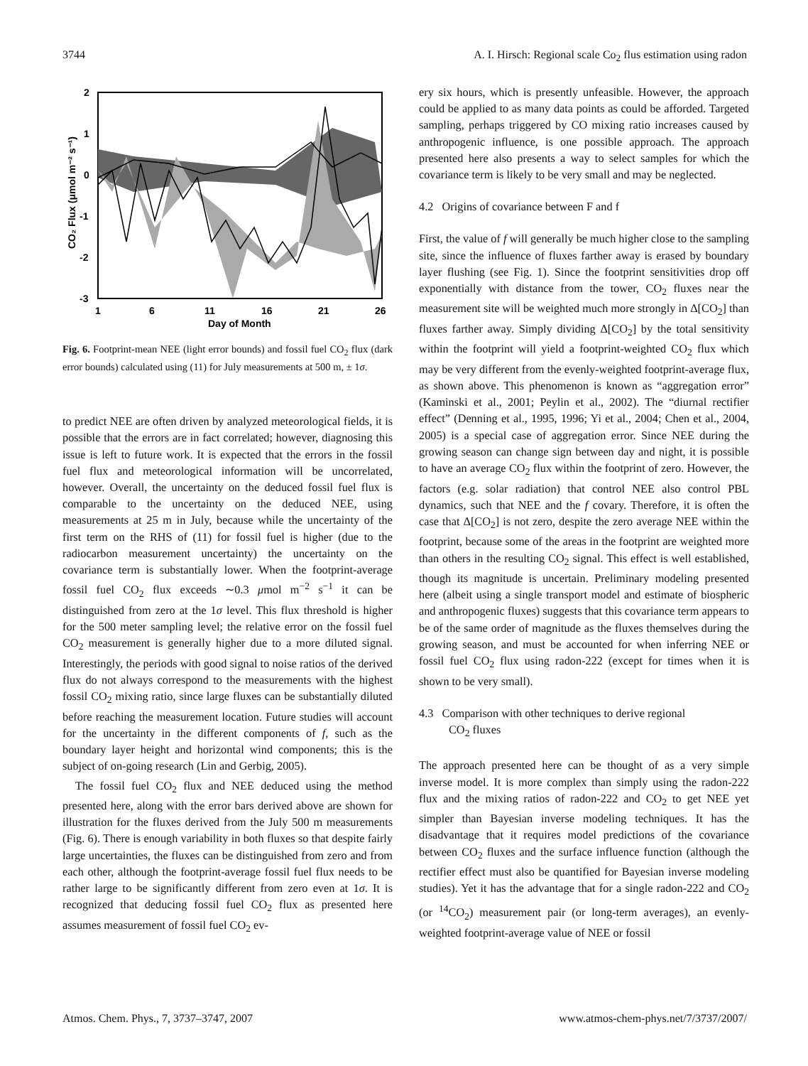3744 A. I. Hirsch: Regional scale Co<sub>2</sub> flus estimation using radon
2
1
0
-1
-2
-3
1
6
11
16
21
26
Day of Month
CO₂ Flux (μmol m⁻² s⁻¹)
Fig. 6. Footprint-mean NEE (light error bounds) and fossil fuel CO<sub>2</sub> flux (dark error bounds) calculated using (11) for July measurements at 500 m, ± 1σ.
to predict NEE are often driven by analyzed meteorological fields, it is possible that the errors are in fact correlated; however, diagnosing this issue is left to future work. It is expected that the errors in the fossil fuel flux and meteorological information will be uncorrelated, however. Overall, the uncertainty on the deduced fossil fuel flux is comparable to the uncertainty on the deduced NEE, using measurements at 25 m in July, because while the uncertainty of the first term on the RHS of (11) for fossil fuel is higher (due to the radiocarbon measurement uncertainty) the uncertainty on the covariance term is substantially lower. When the footprint-average fossil fuel CO<sub>2</sub> flux exceeds ∼0.3 μmol m<sup>−2</sup> s<sup>−1</sup> it can be distinguished from zero at the 1σ level. This flux threshold is higher for the 500 meter sampling level; the relative error on the fossil fuel CO<sub>2</sub> measurement is generally higher due to a more diluted signal. Interestingly, the periods with good signal to noise ratios of the derived flux do not always correspond to the measurements with the highest fossil CO<sub>2</sub> mixing ratio, since large fluxes can be substantially diluted before reaching the measurement location. Future studies will account for the uncertainty in the different components of f, such as the boundary layer height and horizontal wind components; this is the subject of on-going research (Lin and Gerbig, 2005).
The fossil fuel CO<sub>2</sub> flux and NEE deduced using the method presented here, along with the error bars derived above are shown for illustration for the fluxes derived from the July 500 m measurements (Fig. 6). There is enough variability in both fluxes so that despite fairly large uncertainties, the fluxes can be distinguished from zero and from each other, although the footprint-average fossil fuel flux needs to be rather large to be significantly different from zero even at 1σ. It is recognized that deducing fossil fuel CO<sub>2</sub> flux as presented here assumes measurement of fossil fuel CO<sub>2</sub> ev-
ery six hours, which is presently unfeasible. However, the approach could be applied to as many data points as could be afforded. Targeted sampling, perhaps triggered by CO mixing ratio increases caused by anthropogenic influence, is one possible approach. The approach presented here also presents a way to select samples for which the covariance term is likely to be very small and may be neglected.
4.2 Origins of covariance between F and f
First, the value of f will generally be much higher close to the sampling site, since the influence of fluxes farther away is erased by boundary layer flushing (see Fig. 1). Since the footprint sensitivities drop off exponentially with distance from the tower, CO<sub>2</sub> fluxes near the measurement site will be weighted much more strongly in Δ[CO<sub>2</sub>] than fluxes farther away. Simply dividing Δ[CO<sub>2</sub>] by the total sensitivity within the footprint will yield a footprint-weighted CO<sub>2</sub> flux which may be very different from the evenly-weighted footprint-average flux, as shown above. This phenomenon is known as “aggregation error” (Kaminski et al., 2001; Peylin et al., 2002). The “diurnal rectifier effect” (Denning et al., 1995, 1996; Yi et al., 2004; Chen et al., 2004, 2005) is a special case of aggregation error. Since NEE during the growing season can change sign between day and night, it is possible to have an average CO<sub>2</sub> flux within the footprint of zero. However, the factors (e.g. solar radiation) that control NEE also control PBL dynamics, such that NEE and the f covary. Therefore, it is often the case that Δ[CO<sub>2</sub>] is not zero, despite the zero average NEE within the footprint, because some of the areas in the footprint are weighted more than others in the resulting CO<sub>2</sub> signal. This effect is well established, though its magnitude is uncertain. Preliminary modeling presented here (albeit using a single transport model and estimate of biospheric and anthropogenic fluxes) suggests that this covariance term appears to be of the same order of magnitude as the fluxes themselves during the growing season, and must be accounted for when inferring NEE or fossil fuel CO<sub>2</sub> flux using radon-222 (except for times when it is shown to be very small).
4.3 Comparison with other techniques to derive regional
CO<sub>2</sub> fluxes
The approach presented here can be thought of as a very simple inverse model. It is more complex than simply using the radon-222 flux and the mixing ratios of radon-222 and CO<sub>2</sub> to get NEE yet simpler than Bayesian inverse modeling techniques. It has the disadvantage that it requires model predictions of the covariance between CO<sub>2</sub> fluxes and the surface influence function (although the rectifier effect must also be quantified for Bayesian inverse modeling studies). Yet it has the advantage that for a single radon-222 and CO<sub>2</sub> (or <sup>14</sup>CO<sub>2</sub>) measurement pair (or long-term averages), an evenly-weighted footprint-average value of NEE or fossil
Atmos. Chem. Phys., 7, 3737–3747, 2007 www.atmos-chem-phys.net/7/3737/2007/